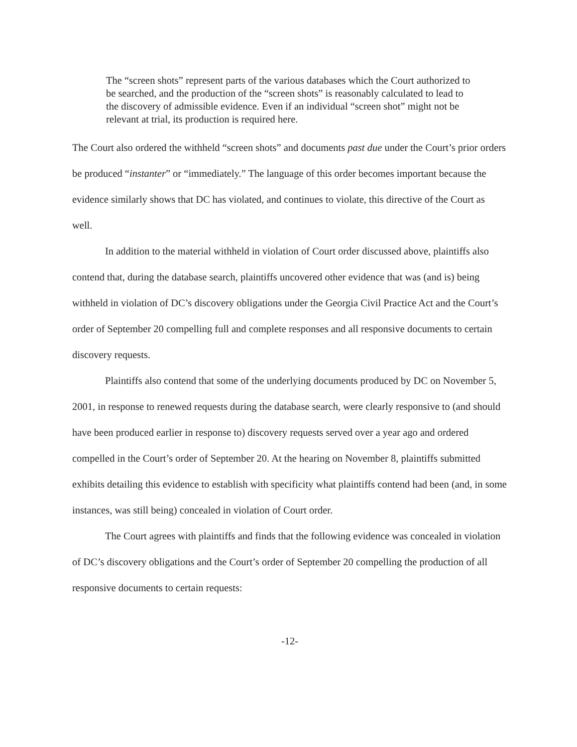The “screen shots” represent parts of the various databases which the Court authorized to be searched, and the production of the “screen shots” is reasonably calculated to lead to the discovery of admissible evidence. Even if an individual “screen shot” might not be relevant at trial, its production is required here.
The Court also ordered the withheld “screen shots” and documents past due under the Court’s prior orders be produced “instanter” or “immediately.” The language of this order becomes important because the evidence similarly shows that DC has violated, and continues to violate, this directive of the Court as well.
In addition to the material withheld in violation of Court order discussed above, plaintiffs also contend that, during the database search, plaintiffs uncovered other evidence that was (and is) being withheld in violation of DC’s discovery obligations under the Georgia Civil Practice Act and the Court’s order of September 20 compelling full and complete responses and all responsive documents to certain discovery requests.
Plaintiffs also contend that some of the underlying documents produced by DC on November 5, 2001, in response to renewed requests during the database search, were clearly responsive to (and should have been produced earlier in response to) discovery requests served over a year ago and ordered compelled in the Court’s order of September 20. At the hearing on November 8, plaintiffs submitted exhibits detailing this evidence to establish with specificity what plaintiffs contend had been (and, in some instances, was still being) concealed in violation of Court order.
The Court agrees with plaintiffs and finds that the following evidence was concealed in violation of DC’s discovery obligations and the Court’s order of September 20 compelling the production of all responsive documents to certain requests:
-12-